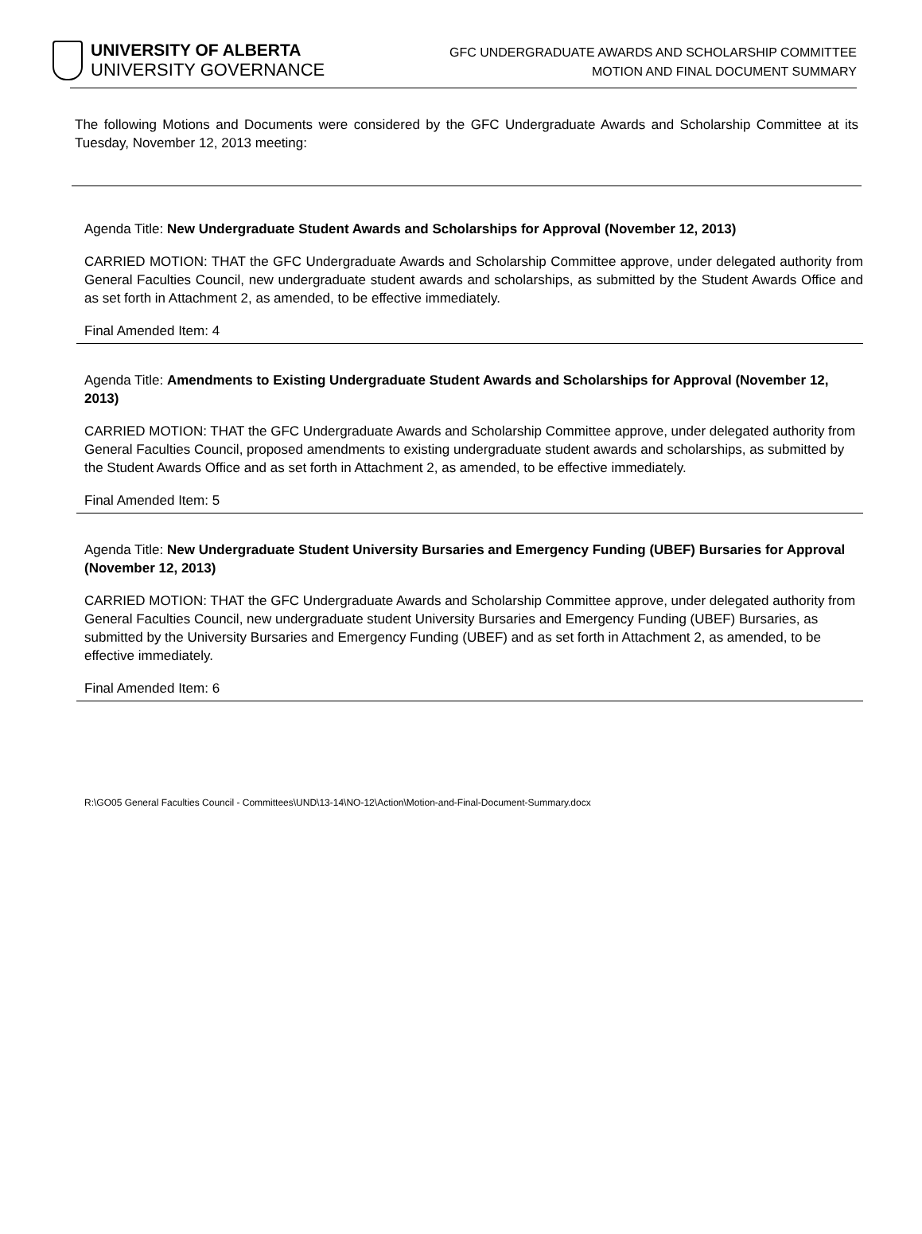UNIVERSITY OF ALBERTA
UNIVERSITY GOVERNANCE
GFC UNDERGRADUATE AWARDS AND SCHOLARSHIP COMMITTEE
MOTION AND FINAL DOCUMENT SUMMARY
The following Motions and Documents were considered by the GFC Undergraduate Awards and Scholarship Committee at its Tuesday, November 12, 2013 meeting:
Agenda Title: New Undergraduate Student Awards and Scholarships for Approval (November 12, 2013)
CARRIED MOTION: THAT the GFC Undergraduate Awards and Scholarship Committee approve, under delegated authority from General Faculties Council, new undergraduate student awards and scholarships, as submitted by the Student Awards Office and as set forth in Attachment 2, as amended, to be effective immediately.
Final Amended Item: 4
Agenda Title: Amendments to Existing Undergraduate Student Awards and Scholarships for Approval (November 12, 2013)
CARRIED MOTION: THAT the GFC Undergraduate Awards and Scholarship Committee approve, under delegated authority from General Faculties Council, proposed amendments to existing undergraduate student awards and scholarships, as submitted by the Student Awards Office and as set forth in Attachment 2, as amended, to be effective immediately.
Final Amended Item: 5
Agenda Title: New Undergraduate Student University Bursaries and Emergency Funding (UBEF) Bursaries for Approval (November 12, 2013)
CARRIED MOTION: THAT the GFC Undergraduate Awards and Scholarship Committee approve, under delegated authority from General Faculties Council, new undergraduate student University Bursaries and Emergency Funding (UBEF) Bursaries, as submitted by the University Bursaries and Emergency Funding (UBEF) and as set forth in Attachment 2, as amended, to be effective immediately.
Final Amended Item: 6
R:\GO05 General Faculties Council - Committees\UND\13-14\NO-12\Action\Motion-and-Final-Document-Summary.docx